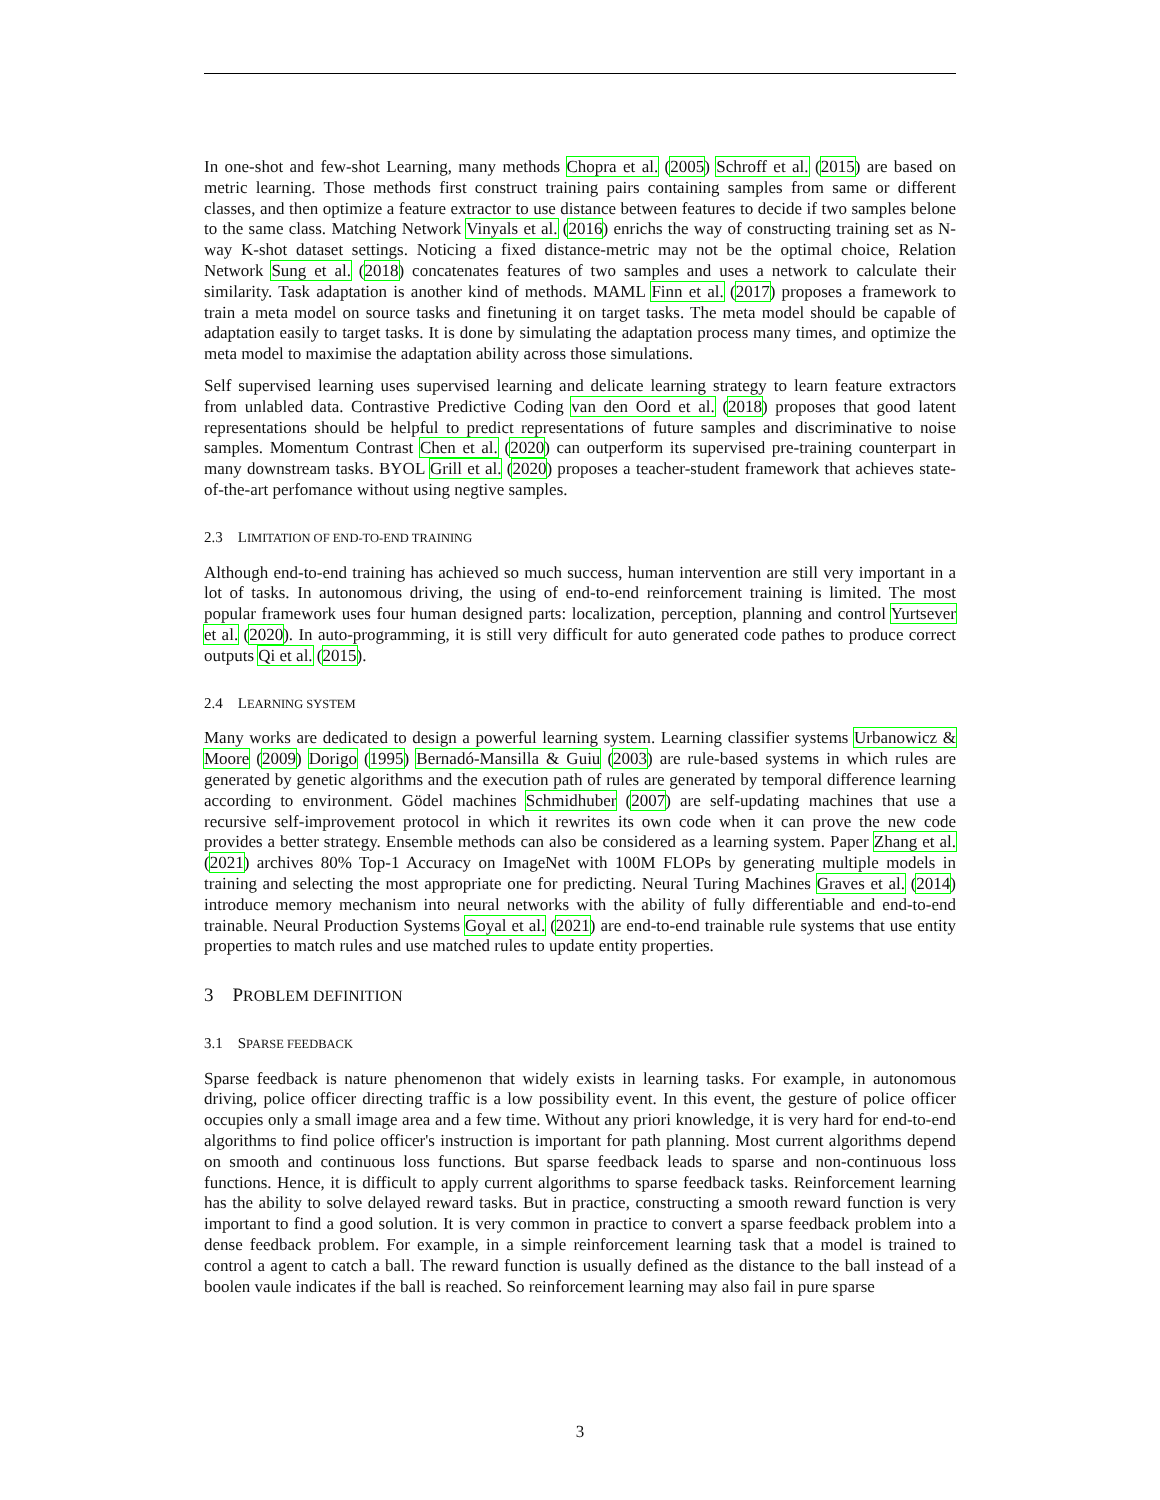In one-shot and few-shot Learning, many methods Chopra et al. (2005) Schroff et al. (2015) are based on metric learning. Those methods first construct training pairs containing samples from same or different classes, and then optimize a feature extractor to use distance between features to decide if two samples belone to the same class. Matching Network Vinyals et al. (2016) enrichs the way of constructing training set as N-way K-shot dataset settings. Noticing a fixed distance-metric may not be the optimal choice, Relation Network Sung et al. (2018) concatenates features of two samples and uses a network to calculate their similarity. Task adaptation is another kind of methods. MAML Finn et al. (2017) proposes a framework to train a meta model on source tasks and finetuning it on target tasks. The meta model should be capable of adaptation easily to target tasks. It is done by simulating the adaptation process many times, and optimize the meta model to maximise the adaptation ability across those simulations.
Self supervised learning uses supervised learning and delicate learning strategy to learn feature extractors from unlabled data. Contrastive Predictive Coding van den Oord et al. (2018) proposes that good latent representations should be helpful to predict representations of future samples and discriminative to noise samples. Momentum Contrast Chen et al. (2020) can outperform its supervised pre-training counterpart in many downstream tasks. BYOL Grill et al. (2020) proposes a teacher-student framework that achieves state-of-the-art perfomance without using negtive samples.
2.3 LIMITATION OF END-TO-END TRAINING
Although end-to-end training has achieved so much success, human intervention are still very important in a lot of tasks. In autonomous driving, the using of end-to-end reinforcement training is limited. The most popular framework uses four human designed parts: localization, perception, planning and control Yurtsever et al. (2020). In auto-programming, it is still very difficult for auto generated code pathes to produce correct outputs Qi et al. (2015).
2.4 LEARNING SYSTEM
Many works are dedicated to design a powerful learning system. Learning classifier systems Urbanowicz & Moore (2009) Dorigo (1995) Bernadó-Mansilla & Guiu (2003) are rule-based systems in which rules are generated by genetic algorithms and the execution path of rules are generated by temporal difference learning according to environment. Gödel machines Schmidhuber (2007) are self-updating machines that use a recursive self-improvement protocol in which it rewrites its own code when it can prove the new code provides a better strategy. Ensemble methods can also be considered as a learning system. Paper Zhang et al. (2021) archives 80% Top-1 Accuracy on ImageNet with 100M FLOPs by generating multiple models in training and selecting the most appropriate one for predicting. Neural Turing Machines Graves et al. (2014) introduce memory mechanism into neural networks with the ability of fully differentiable and end-to-end trainable. Neural Production Systems Goyal et al. (2021) are end-to-end trainable rule systems that use entity properties to match rules and use matched rules to update entity properties.
3 PROBLEM DEFINITION
3.1 SPARSE FEEDBACK
Sparse feedback is nature phenomenon that widely exists in learning tasks. For example, in autonomous driving, police officer directing traffic is a low possibility event. In this event, the gesture of police officer occupies only a small image area and a few time. Without any priori knowledge, it is very hard for end-to-end algorithms to find police officer's instruction is important for path planning. Most current algorithms depend on smooth and continuous loss functions. But sparse feedback leads to sparse and non-continuous loss functions. Hence, it is difficult to apply current algorithms to sparse feedback tasks. Reinforcement learning has the ability to solve delayed reward tasks. But in practice, constructing a smooth reward function is very important to find a good solution. It is very common in practice to convert a sparse feedback problem into a dense feedback problem. For example, in a simple reinforcement learning task that a model is trained to control a agent to catch a ball. The reward function is usually defined as the distance to the ball instead of a boolen vaule indicates if the ball is reached. So reinforcement learning may also fail in pure sparse
3